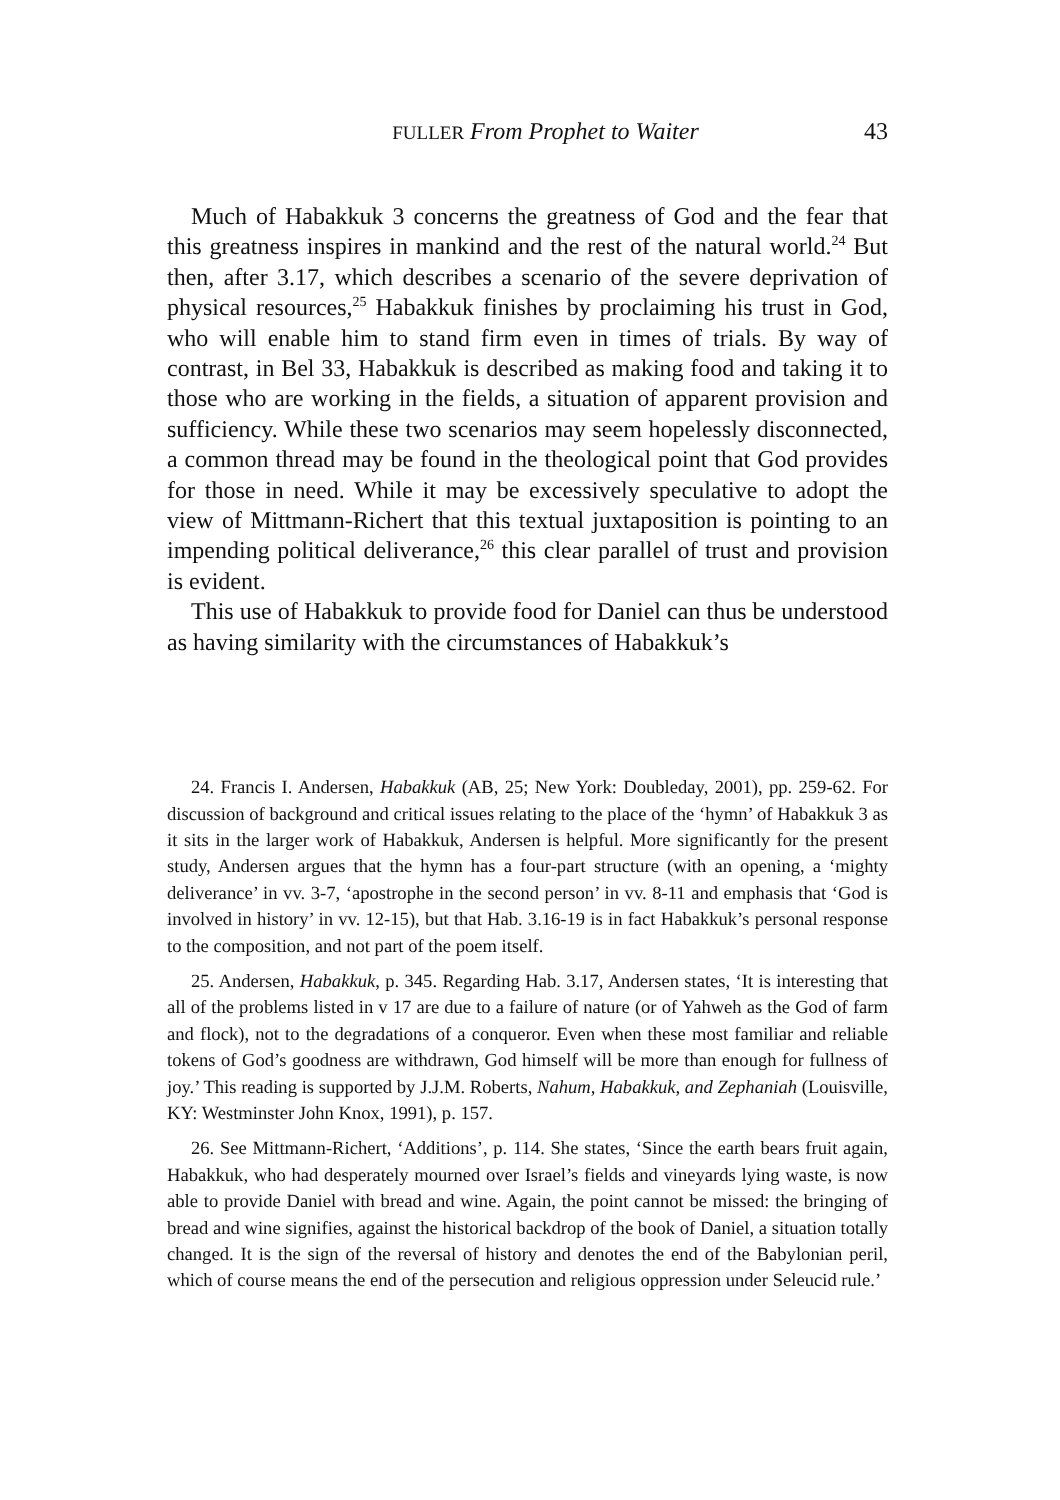FULLER From Prophet to Waiter 43
Much of Habakkuk 3 concerns the greatness of God and the fear that this greatness inspires in mankind and the rest of the natural world.<sup>24</sup> But then, after 3.17, which describes a scenario of the severe dep­rivation of physical resources,<sup>25</sup> Habakkuk finishes by proclaiming his trust in God, who will enable him to stand firm even in times of trials. By way of contrast, in Bel 33, Habakkuk is described as making food and taking it to those who are working in the fields, a situation of apparent provision and sufficiency. While these two scenarios may seem hopelessly disconnected, a common thread may be found in the theological point that God provides for those in need. While it may be excessively speculative to adopt the view of Mittmann-Richert that this textual juxtaposition is pointing to an impending political deliverance,<sup>26</sup> this clear parallel of trust and provision is evident.
This use of Habakkuk to provide food for Daniel can thus be understood as having similarity with the circumstances of Habakkuk’s
24. Francis I. Andersen, Habakkuk (AB, 25; New York: Doubleday, 2001), pp. 259-62. For discussion of background and critical issues relating to the place of the ‘hymn’ of Habakkuk 3 as it sits in the larger work of Habakkuk, Andersen is helpful. More significantly for the present study, Andersen argues that the hymn has a four-part structure (with an opening, a ‘mighty deliverance’ in vv. 3-7, ‘apostrophe in the second person’ in vv. 8-11 and emphasis that ‘God is involved in history’ in vv. 12-15), but that Hab. 3.16-19 is in fact Habakkuk’s personal response to the composition, and not part of the poem itself.
25. Andersen, Habakkuk, p. 345. Regarding Hab. 3.17, Andersen states, ‘It is interesting that all of the problems listed in v 17 are due to a failure of nature (or of Yahweh as the God of farm and flock), not to the degradations of a conqueror. Even when these most familiar and reliable tokens of God’s goodness are withdrawn, God himself will be more than enough for fullness of joy.’ This reading is supported by J.J.M. Roberts, Nahum, Habakkuk, and Zephaniah (Louisville, KY: Westminster John Knox, 1991), p. 157.
26. See Mittmann-Richert, ‘Additions’, p. 114. She states, ‘Since the earth bears fruit again, Habakkuk, who had desperately mourned over Israel’s fields and vineyards lying waste, is now able to provide Daniel with bread and wine. Again, the point cannot be missed: the bringing of bread and wine signifies, against the historical backdrop of the book of Daniel, a situation totally changed. It is the sign of the reversal of history and denotes the end of the Babylonian peril, which of course means the end of the persecution and religious oppression under Seleucid rule.’